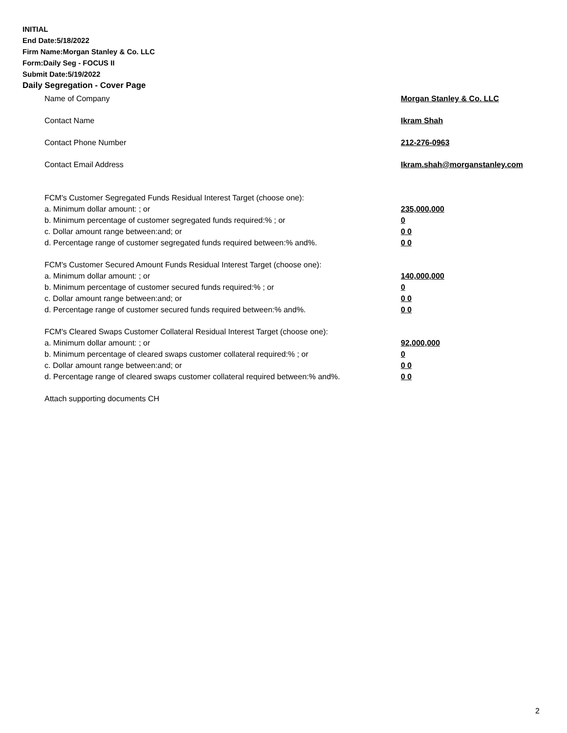INITIAL
End Date:5/18/2022
Firm Name:Morgan Stanley & Co. LLC
Form:Daily Seg - FOCUS II
Submit Date:5/19/2022
Daily Segregation - Cover Page
Name of Company Morgan Stanley & Co. LLC
Contact Name Ikram Shah
Contact Phone Number 212-276-0963
Contact Email Address Ikram.shah@morganstanley.com
FCM's Customer Segregated Funds Residual Interest Target (choose one):
a. Minimum dollar amount: ; or 235,000,000
b. Minimum percentage of customer segregated funds required:% ; or 0
c. Dollar amount range between:and; or 0 0
d. Percentage range of customer segregated funds required between:% and%. 0 0
FCM's Customer Secured Amount Funds Residual Interest Target (choose one):
a. Minimum dollar amount: ; or 140,000,000
b. Minimum percentage of customer secured funds required:% ; or 0
c. Dollar amount range between:and; or 0 0
d. Percentage range of customer secured funds required between:% and%. 0 0
FCM's Cleared Swaps Customer Collateral Residual Interest Target (choose one):
a. Minimum dollar amount: ; or 92,000,000
b. Minimum percentage of cleared swaps customer collateral required:% ; or 0
c. Dollar amount range between:and; or 0 0
d. Percentage range of cleared swaps customer collateral required between:% and%.
0 0
Attach supporting documents CH
2